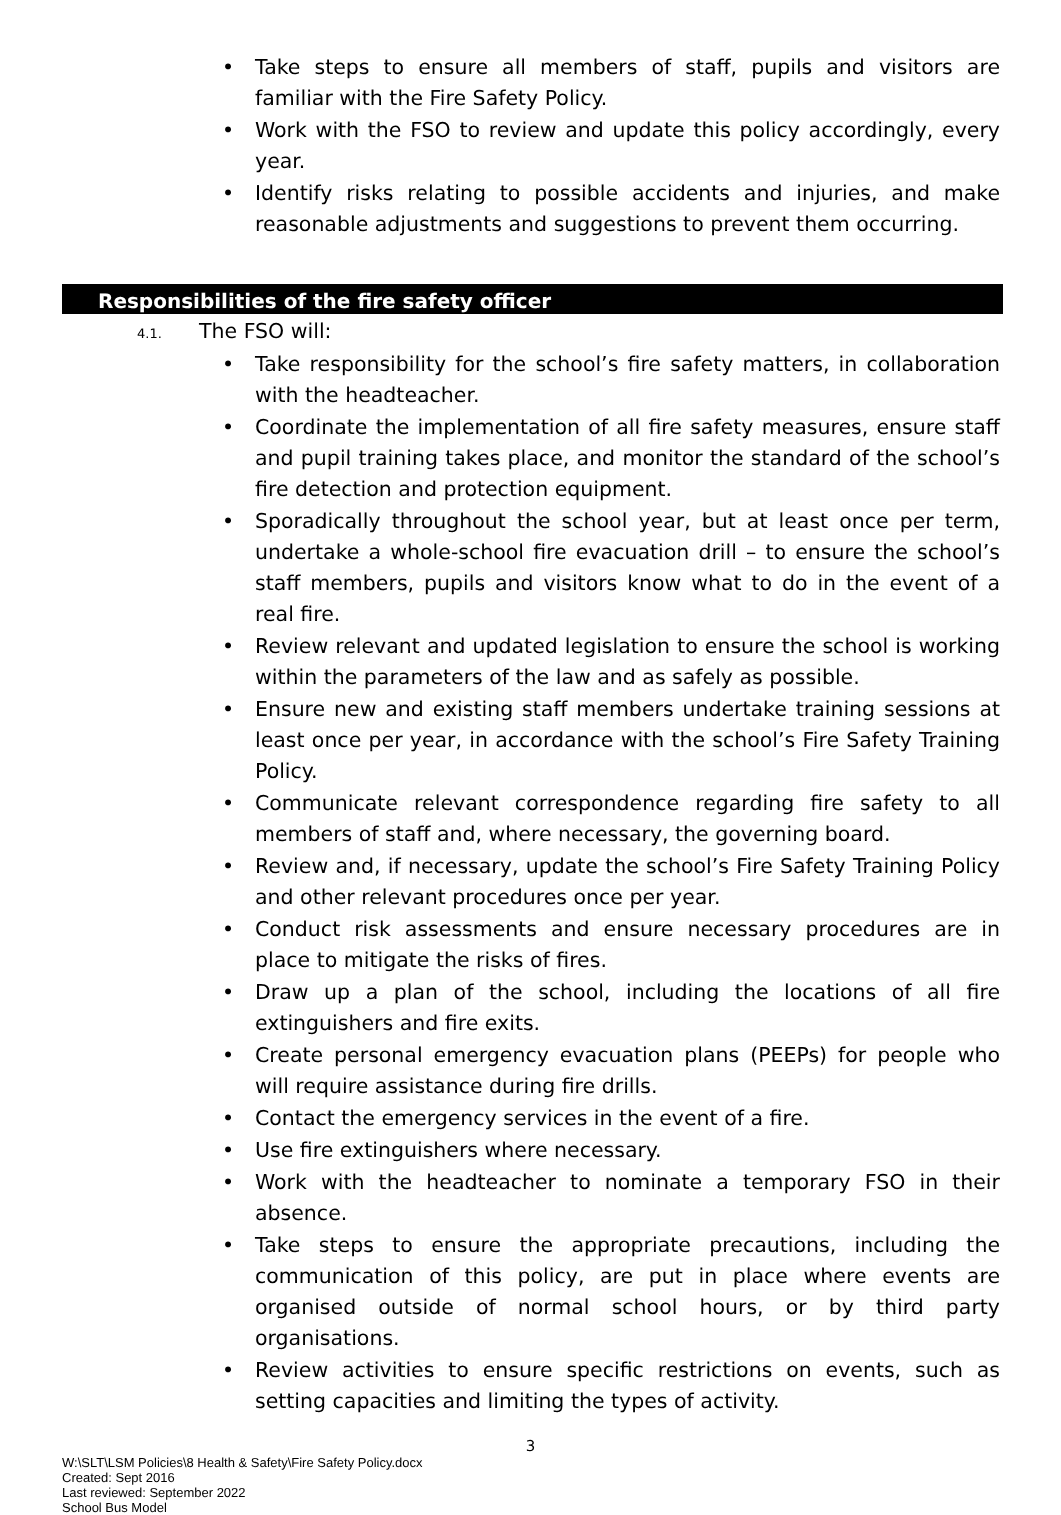• Take steps to ensure all members of staff, pupils and visitors are familiar with the Fire Safety Policy.
• Work with the FSO to review and update this policy accordingly, every year.
• Identify risks relating to possible accidents and injuries, and make reasonable adjustments and suggestions to prevent them occurring.
Responsibilities of the fire safety officer
4.1. The FSO will:
• Take responsibility for the school’s fire safety matters, in collaboration with the headteacher.
• Coordinate the implementation of all fire safety measures, ensure staff and pupil training takes place, and monitor the standard of the school’s fire detection and protection equipment.
• Sporadically throughout the school year, but at least once per term, undertake a whole-school fire evacuation drill – to ensure the school’s staff members, pupils and visitors know what to do in the event of a real fire.
• Review relevant and updated legislation to ensure the school is working within the parameters of the law and as safely as possible.
• Ensure new and existing staff members undertake training sessions at least once per year, in accordance with the school’s Fire Safety Training Policy.
• Communicate relevant correspondence regarding fire safety to all members of staff and, where necessary, the governing board.
• Review and, if necessary, update the school’s Fire Safety Training Policy and other relevant procedures once per year.
• Conduct risk assessments and ensure necessary procedures are in place to mitigate the risks of fires.
• Draw up a plan of the school, including the locations of all fire extinguishers and fire exits.
• Create personal emergency evacuation plans (PEEPs) for people who will require assistance during fire drills.
• Contact the emergency services in the event of a fire.
• Use fire extinguishers where necessary.
• Work with the headteacher to nominate a temporary FSO in their absence.
• Take steps to ensure the appropriate precautions, including the communication of this policy, are put in place where events are organised outside of normal school hours, or by third party organisations.
• Review activities to ensure specific restrictions on events, such as setting capacities and limiting the types of activity.
3
W:\SLT\LSM Policies\8 Health & Safety\Fire Safety Policy.docx
Created: Sept 2016
Last reviewed: September 2022
School Bus Model